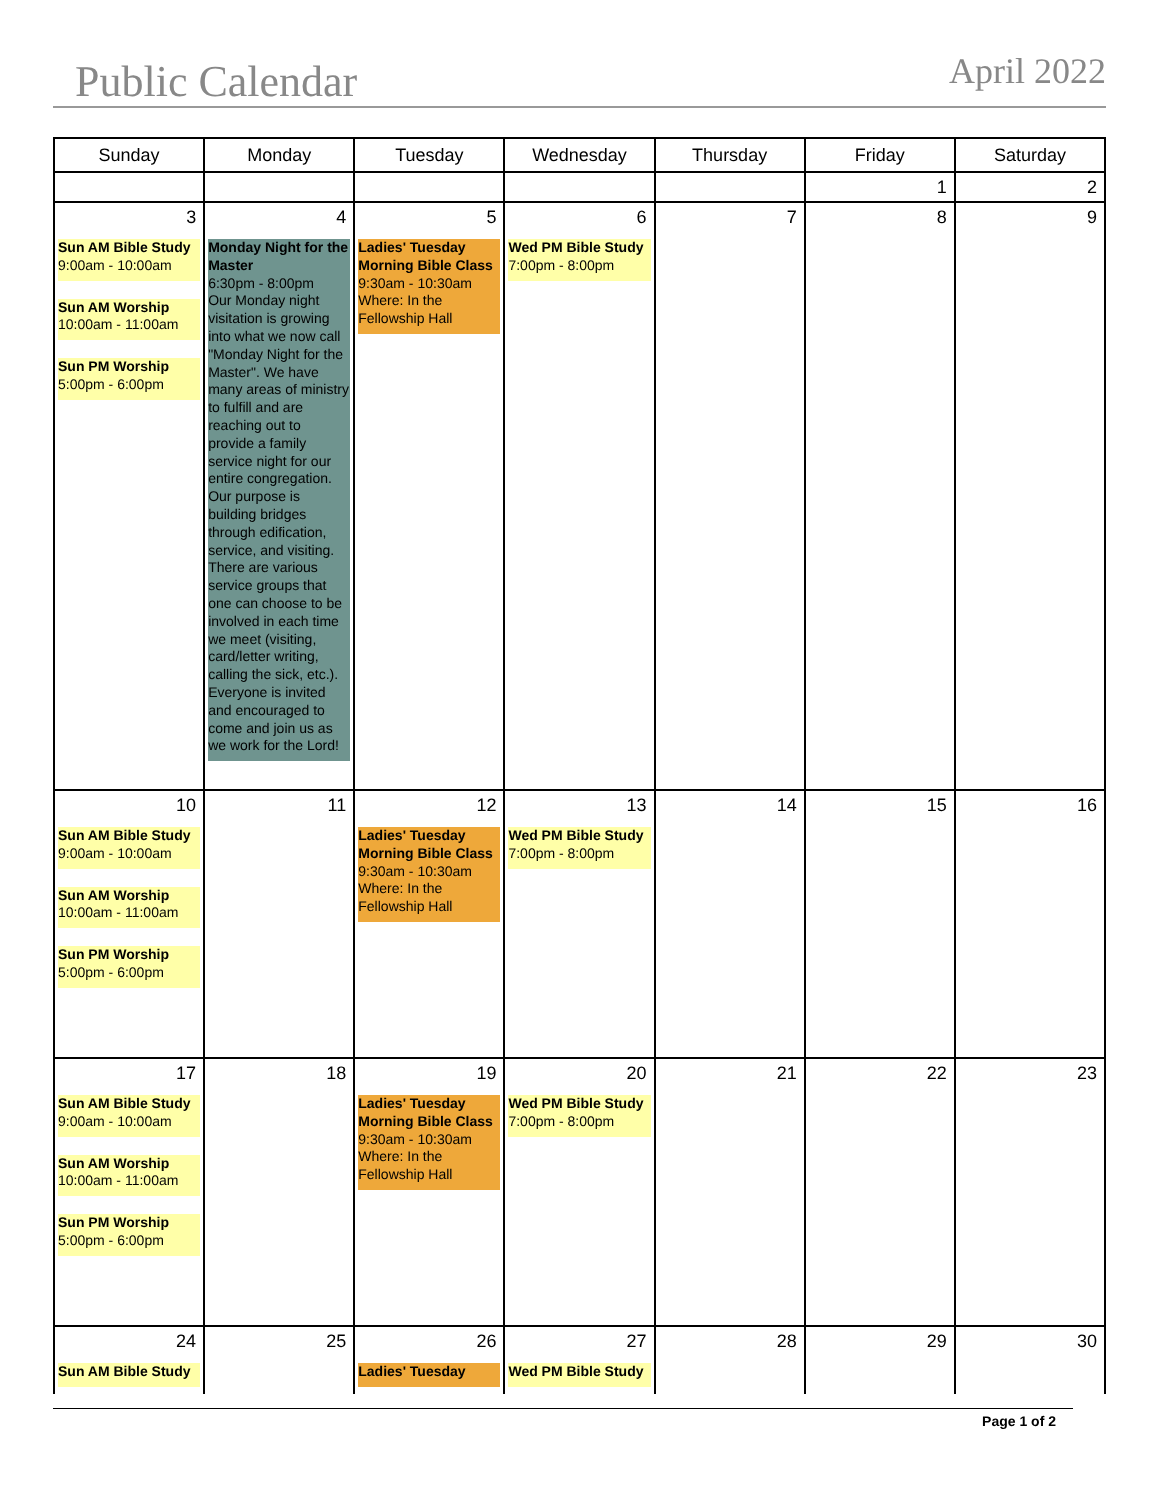Public Calendar
April 2022
| Sunday | Monday | Tuesday | Wednesday | Thursday | Friday | Saturday |
| --- | --- | --- | --- | --- | --- | --- |
| | | | | | 1 | 2 |
| 3 Sun AM Bible Study 9:00am - 10:00am Sun AM Worship 10:00am - 11:00am Sun PM Worship 5:00pm - 6:00pm | 4 Monday Night for the Master 6:30pm - 8:00pm Our Monday night visitation is growing into what we now call "Monday Night for the Master". We have many areas of ministry to fulfill and are reaching out to provide a family service night for our entire congregation. Our purpose is building bridges through edification, service, and visiting. There are various service groups that one can choose to be involved in each time we meet (visiting, card/letter writing, calling the sick, etc.). Everyone is invited and encouraged to come and join us as we work for the Lord! | 5 Ladies' Tuesday Morning Bible Class 9:30am - 10:30am Where: In the Fellowship Hall | 6 Wed PM Bible Study 7:00pm - 8:00pm | 7 | 8 | 9 |
| 10 Sun AM Bible Study 9:00am - 10:00am Sun AM Worship 10:00am - 11:00am Sun PM Worship 5:00pm - 6:00pm | 11 | 12 Ladies' Tuesday Morning Bible Class 9:30am - 10:30am Where: In the Fellowship Hall | 13 Wed PM Bible Study 7:00pm - 8:00pm | 14 | 15 | 16 |
| 17 Sun AM Bible Study 9:00am - 10:00am Sun AM Worship 10:00am - 11:00am Sun PM Worship 5:00pm - 6:00pm | 18 | 19 Ladies' Tuesday Morning Bible Class 9:30am - 10:30am Where: In the Fellowship Hall | 20 Wed PM Bible Study 7:00pm - 8:00pm | 21 | 22 | 23 |
| 24 Sun AM Bible Study | 25 | 26 Ladies' Tuesday | 27 Wed PM Bible Study | 28 | 29 | 30 |
Page 1 of 2